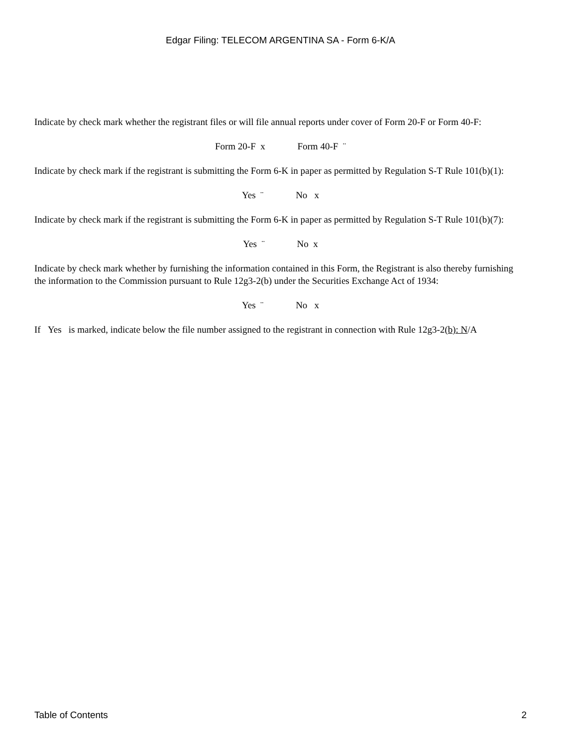Edgar Filing: TELECOM ARGENTINA SA - Form 6-K/A
Indicate by check mark whether the registrant files or will file annual reports under cover of Form 20-F or Form 40-F:
Form 20-F x Form 40-F ¨
Indicate by check mark if the registrant is submitting the Form 6-K in paper as permitted by Regulation S-T Rule 101(b)(1):
Yes ¨ No x
Indicate by check mark if the registrant is submitting the Form 6-K in paper as permitted by Regulation S-T Rule 101(b)(7):
Yes ¨ No x
Indicate by check mark whether by furnishing the information contained in this Form, the Registrant is also thereby furnishing the information to the Commission pursuant to Rule 12g3-2(b) under the Securities Exchange Act of 1934:
Yes ¨ No x
If Yes is marked, indicate below the file number assigned to the registrant in connection with Rule 12g3-2(b): N/A
Table of Contents 2